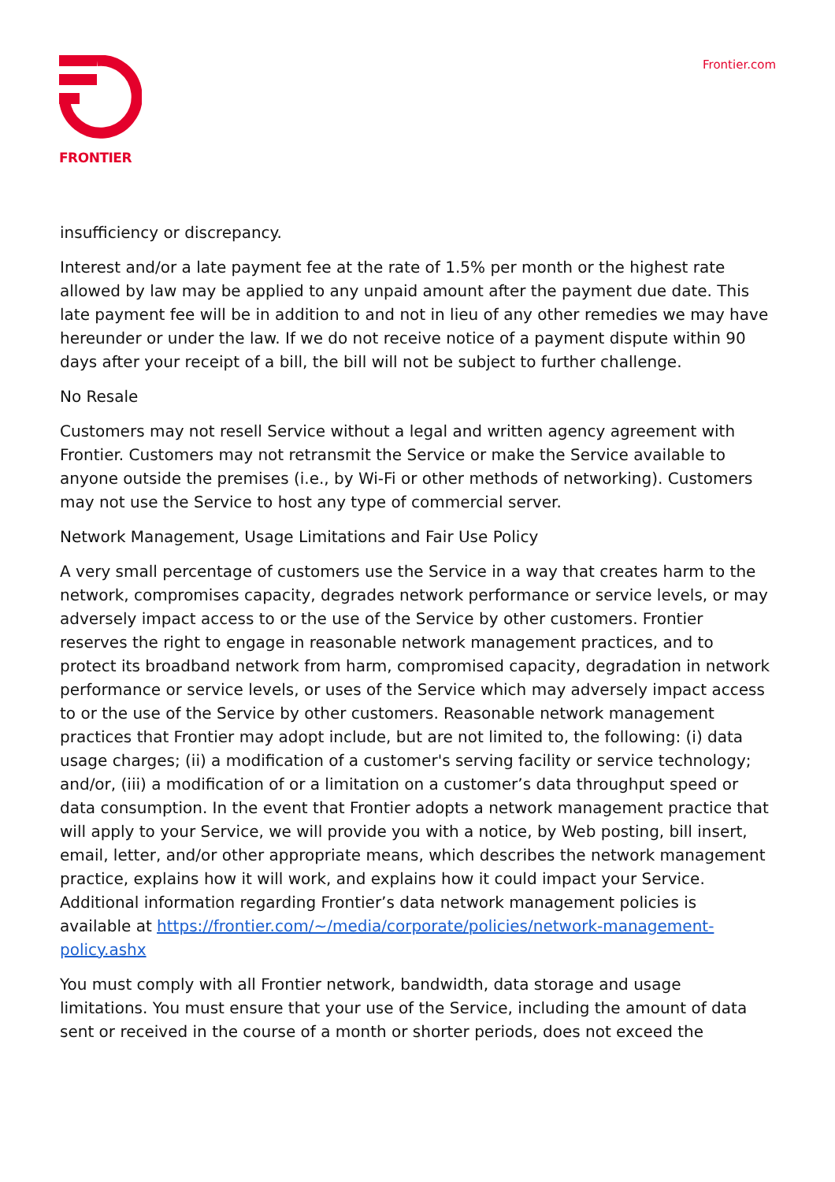FRONTIER
Frontier.com
insufficiency or discrepancy.
Interest and/or a late payment fee at the rate of 1.5% per month or the highest rate allowed by law may be applied to any unpaid amount after the payment due date. This late payment fee will be in addition to and not in lieu of any other remedies we may have hereunder or under the law. If we do not receive notice of a payment dispute within 90 days after your receipt of a bill, the bill will not be subject to further challenge.
No Resale
Customers may not resell Service without a legal and written agency agreement with Frontier. Customers may not retransmit the Service or make the Service available to anyone outside the premises (i.e., by Wi-Fi or other methods of networking). Customers may not use the Service to host any type of commercial server.
Network Management, Usage Limitations and Fair Use Policy
A very small percentage of customers use the Service in a way that creates harm to the network, compromises capacity, degrades network performance or service levels, or may adversely impact access to or the use of the Service by other customers. Frontier reserves the right to engage in reasonable network management practices, and to protect its broadband network from harm, compromised capacity, degradation in network performance or service levels, or uses of the Service which may adversely impact access to or the use of the Service by other customers. Reasonable network management practices that Frontier may adopt include, but are not limited to, the following: (i) data usage charges; (ii) a modification of a customer's serving facility or service technology; and/or, (iii) a modification of or a limitation on a customer’s data throughput speed or data consumption. In the event that Frontier adopts a network management practice that will apply to your Service, we will provide you with a notice, by Web posting, bill insert, email, letter, and/or other appropriate means, which describes the network management practice, explains how it will work, and explains how it could impact your Service. Additional information regarding Frontier’s data network management policies is available at https://frontier.com/~/media/corporate/policies/network-management-policy.ashx
You must comply with all Frontier network, bandwidth, data storage and usage limitations. You must ensure that your use of the Service, including the amount of data sent or received in the course of a month or shorter periods, does not exceed the